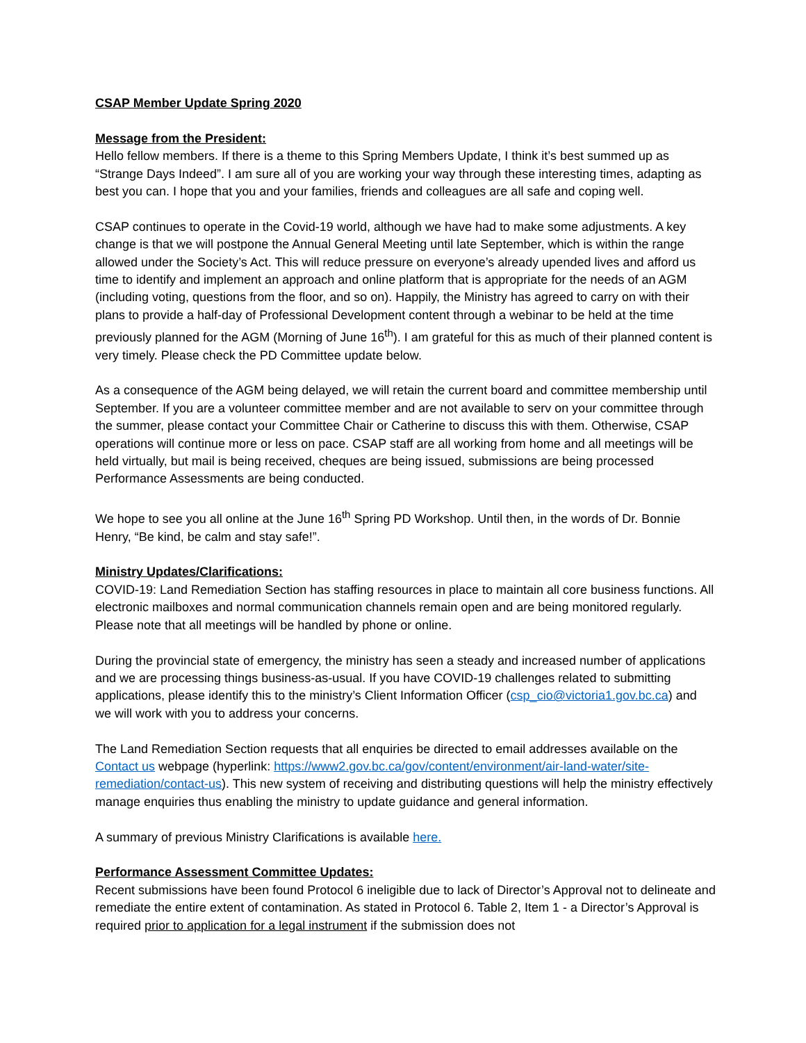CSAP Member Update Spring 2020
Message from the President:
Hello fellow members. If there is a theme to this Spring Members Update, I think it’s best summed up as “Strange Days Indeed”. I am sure all of you are working your way through these interesting times, adapting as best you can. I hope that you and your families, friends and colleagues are all safe and coping well.
CSAP continues to operate in the Covid-19 world, although we have had to make some adjustments. A key change is that we will postpone the Annual General Meeting until late September, which is within the range allowed under the Society’s Act. This will reduce pressure on everyone’s already upended lives and afford us time to identify and implement an approach and online platform that is appropriate for the needs of an AGM (including voting, questions from the floor, and so on). Happily, the Ministry has agreed to carry on with their plans to provide a half-day of Professional Development content through a webinar to be held at the time previously planned for the AGM (Morning of June 16<sup>th</sup>). I am grateful for this as much of their planned content is very timely. Please check the PD Committee update below.
As a consequence of the AGM being delayed, we will retain the current board and committee membership until September. If you are a volunteer committee member and are not available to serv on your committee through the summer, please contact your Committee Chair or Catherine to discuss this with them. Otherwise, CSAP operations will continue more or less on pace. CSAP staff are all working from home and all meetings will be held virtually, but mail is being received, cheques are being issued, submissions are being processed Performance Assessments are being conducted.
We hope to see you all online at the June 16<sup>th</sup> Spring PD Workshop. Until then, in the words of Dr. Bonnie Henry, “Be kind, be calm and stay safe!”.
Ministry Updates/Clarifications:
COVID-19: Land Remediation Section has staffing resources in place to maintain all core business functions. All electronic mailboxes and normal communication channels remain open and are being monitored regularly. Please note that all meetings will be handled by phone or online.
During the provincial state of emergency, the ministry has seen a steady and increased number of applications and we are processing things business-as-usual. If you have COVID-19 challenges related to submitting applications, please identify this to the ministry’s Client Information Officer (csp_cio@victoria1.gov.bc.ca) and we will work with you to address your concerns.
The Land Remediation Section requests that all enquiries be directed to email addresses available on the Contact us webpage (hyperlink: https://www2.gov.bc.ca/gov/content/environment/air-land-water/site-remediation/contact-us). This new system of receiving and distributing questions will help the ministry effectively manage enquiries thus enabling the ministry to update guidance and general information.
A summary of previous Ministry Clarifications is available here.
Performance Assessment Committee Updates:
Recent submissions have been found Protocol 6 ineligible due to lack of Director’s Approval not to delineate and remediate the entire extent of contamination. As stated in Protocol 6. Table 2, Item 1 - a Director’s Approval is required prior to application for a legal instrument if the submission does not